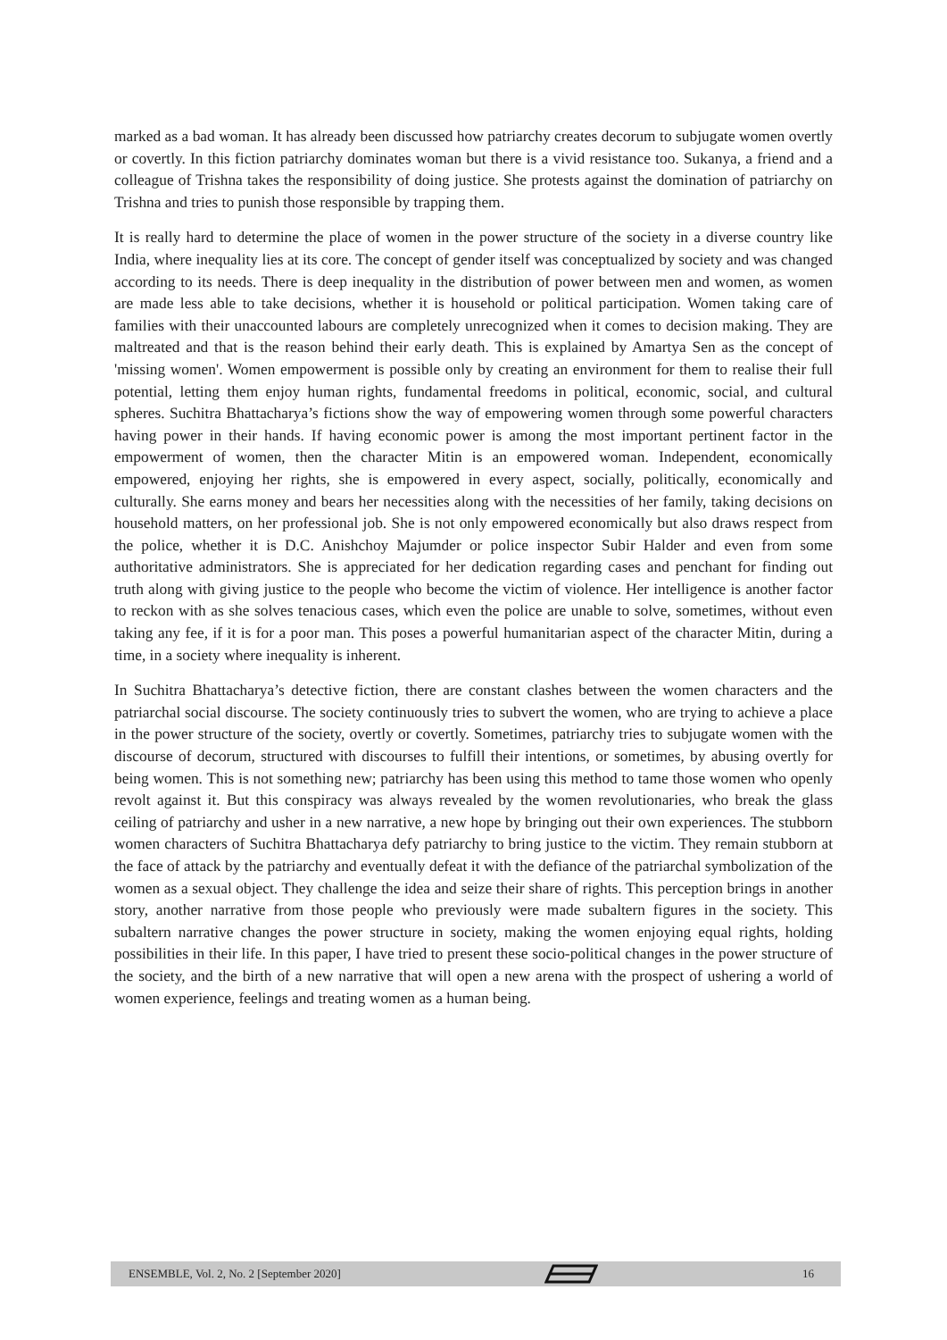marked as a bad woman. It has already been discussed how patriarchy creates decorum to subjugate women overtly or covertly. In this fiction patriarchy dominates woman but there is a vivid resistance too. Sukanya, a friend and a colleague of Trishna takes the responsibility of doing justice. She protests against the domination of patriarchy on Trishna and tries to punish those responsible by trapping them.
It is really hard to determine the place of women in the power structure of the society in a diverse country like India, where inequality lies at its core. The concept of gender itself was conceptualized by society and was changed according to its needs. There is deep inequality in the distribution of power between men and women, as women are made less able to take decisions, whether it is household or political participation. Women taking care of families with their unaccounted labours are completely unrecognized when it comes to decision making. They are maltreated and that is the reason behind their early death. This is explained by Amartya Sen as the concept of 'missing women'. Women empowerment is possible only by creating an environment for them to realise their full potential, letting them enjoy human rights, fundamental freedoms in political, economic, social, and cultural spheres. Suchitra Bhattacharya’s fictions show the way of empowering women through some powerful characters having power in their hands. If having economic power is among the most important pertinent factor in the empowerment of women, then the character Mitin is an empowered woman. Independent, economically empowered, enjoying her rights, she is empowered in every aspect, socially, politically, economically and culturally. She earns money and bears her necessities along with the necessities of her family, taking decisions on household matters, on her professional job. She is not only empowered economically but also draws respect from the police, whether it is D.C. Anishchoy Majumder or police inspector Subir Halder and even from some authoritative administrators. She is appreciated for her dedication regarding cases and penchant for finding out truth along with giving justice to the people who become the victim of violence. Her intelligence is another factor to reckon with as she solves tenacious cases, which even the police are unable to solve, sometimes, without even taking any fee, if it is for a poor man. This poses a powerful humanitarian aspect of the character Mitin, during a time, in a society where inequality is inherent.
In Suchitra Bhattacharya’s detective fiction, there are constant clashes between the women characters and the patriarchal social discourse. The society continuously tries to subvert the women, who are trying to achieve a place in the power structure of the society, overtly or covertly. Sometimes, patriarchy tries to subjugate women with the discourse of decorum, structured with discourses to fulfill their intentions, or sometimes, by abusing overtly for being women. This is not something new; patriarchy has been using this method to tame those women who openly revolt against it. But this conspiracy was always revealed by the women revolutionaries, who break the glass ceiling of patriarchy and usher in a new narrative, a new hope by bringing out their own experiences. The stubborn women characters of Suchitra Bhattacharya defy patriarchy to bring justice to the victim. They remain stubborn at the face of attack by the patriarchy and eventually defeat it with the defiance of the patriarchal symbolization of the women as a sexual object. They challenge the idea and seize their share of rights. This perception brings in another story, another narrative from those people who previously were made subaltern figures in the society. This subaltern narrative changes the power structure in society, making the women enjoying equal rights, holding possibilities in their life. In this paper, I have tried to present these socio-political changes in the power structure of the society, and the birth of a new narrative that will open a new arena with the prospect of ushering a world of women experience, feelings and treating women as a human being.
ENSEMBLE, Vol. 2, No. 2 [September 2020] 16